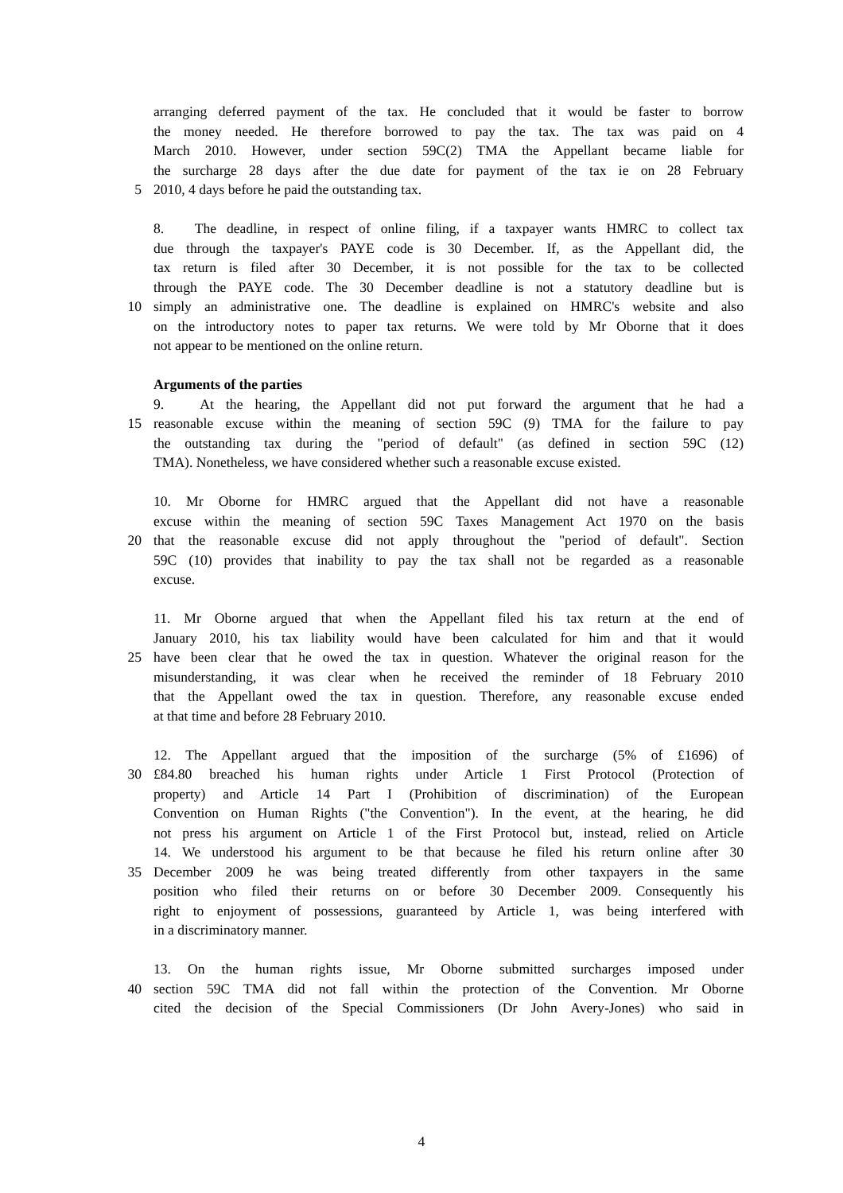arranging deferred payment of the tax. He concluded that it would be faster to borrow
the money needed. He therefore borrowed to pay the tax. The tax was paid on 4
March 2010. However, under section 59C(2) TMA the Appellant became liable for
the surcharge 28 days after the due date for payment of the tax ie on 28 February
5
2010, 4 days before he paid the outstanding tax.
8. The deadline, in respect of online filing, if a taxpayer wants HMRC to collect tax
due through the taxpayer's PAYE code is 30 December. If, as the Appellant did, the
tax return is filed after 30 December, it is not possible for the tax to be collected
through the PAYE code. The 30 December deadline is not a statutory deadline but is
10
simply an administrative one. The deadline is explained on HMRC's website and also
on the introductory notes to paper tax returns. We were told by Mr Oborne that it does
not appear to be mentioned on the online return.
Arguments of the parties
9. At the hearing, the Appellant did not put forward the argument that he had a
15
reasonable excuse within the meaning of section 59C (9) TMA for the failure to pay
the outstanding tax during the "period of default" (as defined in section 59C (12)
TMA). Nonetheless, we have considered whether such a reasonable excuse existed.
10. Mr Oborne for HMRC argued that the Appellant did not have a reasonable
excuse within the meaning of section 59C Taxes Management Act 1970 on the basis
20
that the reasonable excuse did not apply throughout the "period of default". Section
59C (10) provides that inability to pay the tax shall not be regarded as a reasonable
excuse.
11. Mr Oborne argued that when the Appellant filed his tax return at the end of
January 2010, his tax liability would have been calculated for him and that it would
25
have been clear that he owed the tax in question. Whatever the original reason for the
misunderstanding, it was clear when he received the reminder of 18 February 2010
that the Appellant owed the tax in question. Therefore, any reasonable excuse ended
at that time and before 28 February 2010.
12. The Appellant argued that the imposition of the surcharge (5% of £1696) of
30
£84.80 breached his human rights under Article 1 First Protocol (Protection of
property) and Article 14 Part I (Prohibition of discrimination) of the European
Convention on Human Rights ("the Convention"). In the event, at the hearing, he did
not press his argument on Article 1 of the First Protocol but, instead, relied on Article
14. We understood his argument to be that because he filed his return online after 30
35
December 2009 he was being treated differently from other taxpayers in the same
position who filed their returns on or before 30 December 2009. Consequently his
right to enjoyment of possessions, guaranteed by Article 1, was being interfered with
in a discriminatory manner.
13. On the human rights issue, Mr Oborne submitted surcharges imposed under
40
section 59C TMA did not fall within the protection of the Convention. Mr Oborne
cited the decision of the Special Commissioners (Dr John Avery-Jones) who said in
4